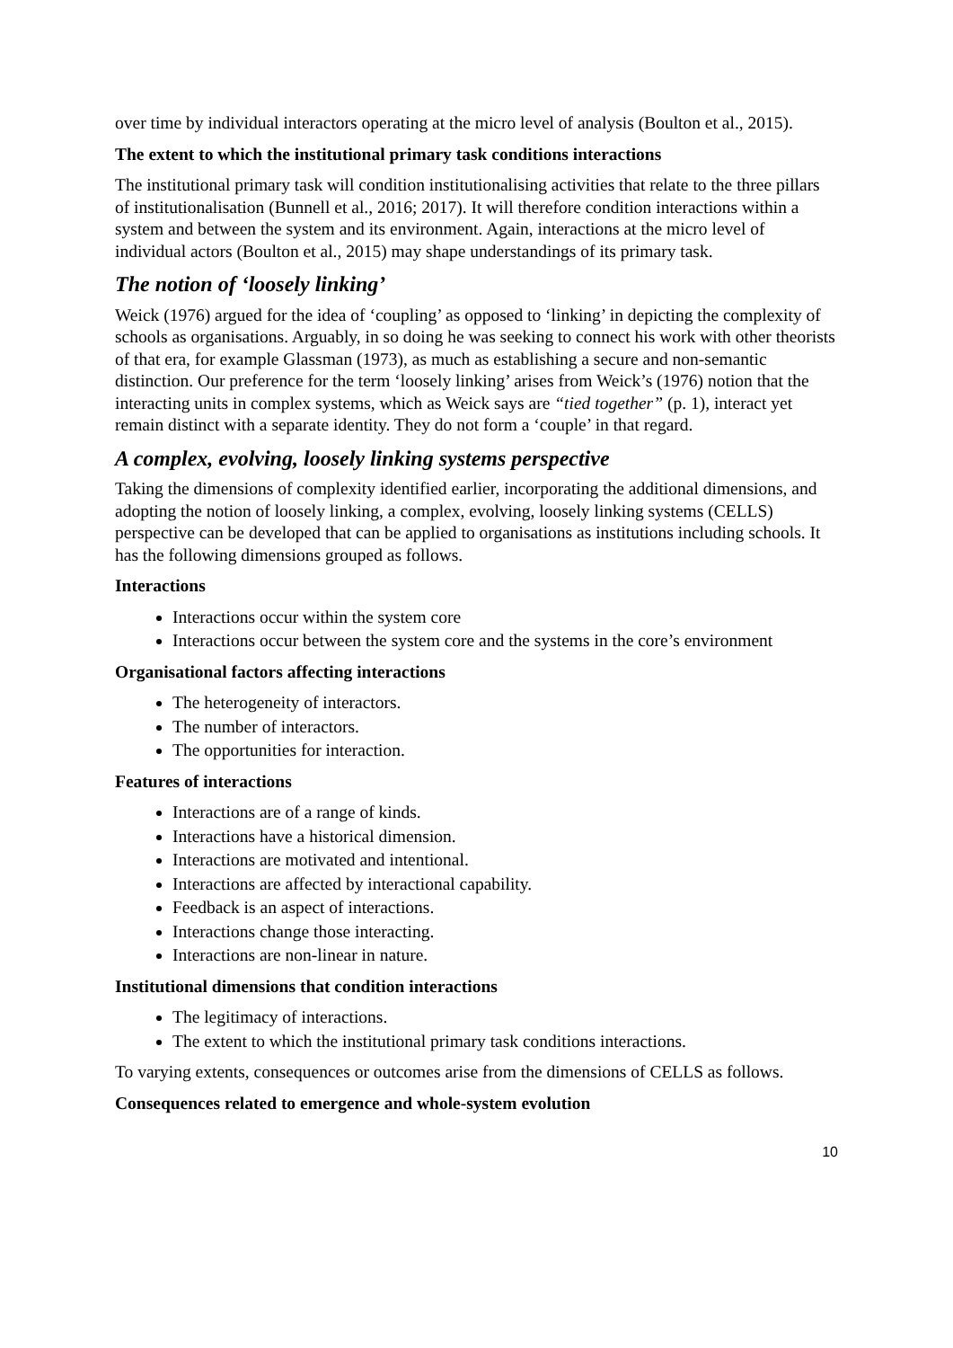over time by individual interactors operating at the micro level of analysis (Boulton et al., 2015).
The extent to which the institutional primary task conditions interactions
The institutional primary task will condition institutionalising activities that relate to the three pillars of institutionalisation (Bunnell et al., 2016; 2017). It will therefore condition interactions within a system and between the system and its environment. Again, interactions at the micro level of individual actors (Boulton et al., 2015) may shape understandings of its primary task.
The notion of ‘loosely linking’
Weick (1976) argued for the idea of ‘coupling’ as opposed to ‘linking’ in depicting the complexity of schools as organisations. Arguably, in so doing he was seeking to connect his work with other theorists of that era, for example Glassman (1973), as much as establishing a secure and non-semantic distinction. Our preference for the term ‘loosely linking’ arises from Weick’s (1976) notion that the interacting units in complex systems, which as Weick says are “tied together” (p. 1), interact yet remain distinct with a separate identity. They do not form a ‘couple’ in that regard.
A complex, evolving, loosely linking systems perspective
Taking the dimensions of complexity identified earlier, incorporating the additional dimensions, and adopting the notion of loosely linking, a complex, evolving, loosely linking systems (CELLS) perspective can be developed that can be applied to organisations as institutions including schools. It has the following dimensions grouped as follows.
Interactions
Interactions occur within the system core
Interactions occur between the system core and the systems in the core’s environment
Organisational factors affecting interactions
The heterogeneity of interactors.
The number of interactors.
The opportunities for interaction.
Features of interactions
Interactions are of a range of kinds.
Interactions have a historical dimension.
Interactions are motivated and intentional.
Interactions are affected by interactional capability.
Feedback is an aspect of interactions.
Interactions change those interacting.
Interactions are non-linear in nature.
Institutional dimensions that condition interactions
The legitimacy of interactions.
The extent to which the institutional primary task conditions interactions.
To varying extents, consequences or outcomes arise from the dimensions of CELLS as follows.
Consequences related to emergence and whole-system evolution
10